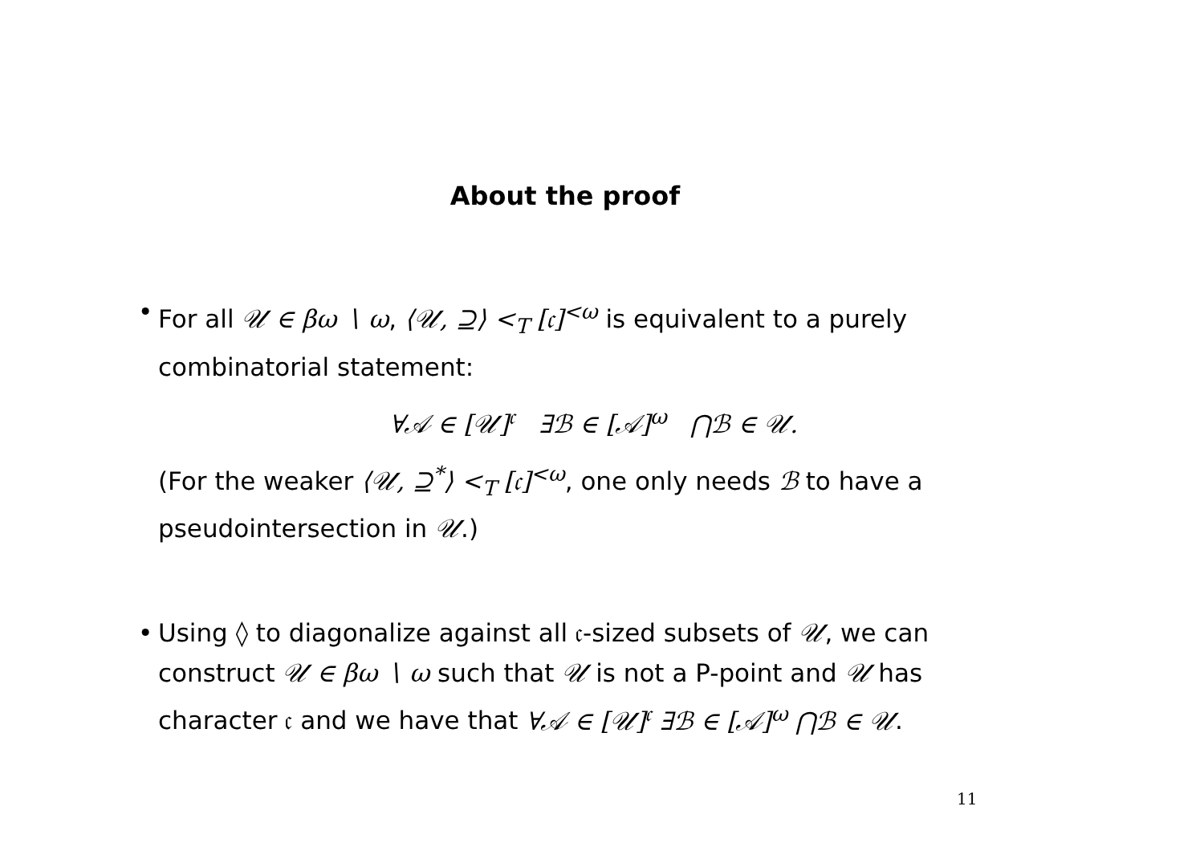About the proof
• For all 𝒰 ∈ βω ∖ ω, ⟨𝒰, ⊇⟩ <<sub>T</sub> [𝔠]<sup><ω</sup> is equivalent to a purely combinatorial statement:
∀𝒜 ∈ [𝒰]<sup>𝔠</sup> ∃ℬ ∈ [𝒜]<sup>ω</sup> ⋂ℬ ∈ 𝒰.
(For the weaker ⟨𝒰, ⊇<sup>*</sup>⟩ <<sub>T</sub> [𝔠]<sup><ω</sup>, one only needs ℬ to have a pseudointersection in 𝒰.)
• Using ◊ to diagonalize against all 𝔠-sized subsets of 𝒰, we can construct 𝒰 ∈ βω ∖ ω such that 𝒰 is not a P-point and 𝒰 has character 𝔠 and we have that ∀𝒜 ∈ [𝒰]<sup>𝔠</sup> ∃ℬ ∈ [𝒜]<sup>ω</sup> ⋂ℬ ∈ 𝒰.
11